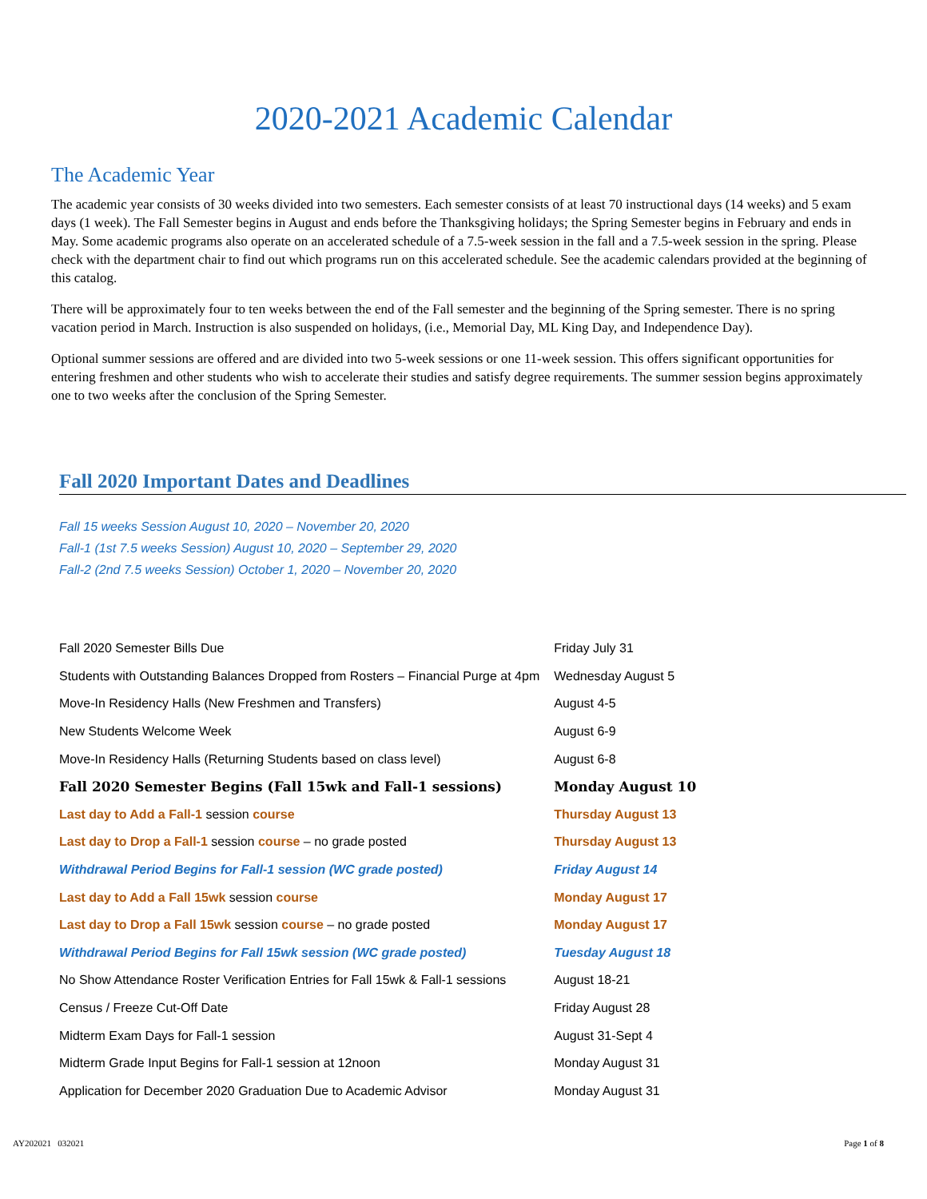2020-2021 Academic Calendar
The Academic Year
The academic year consists of 30 weeks divided into two semesters. Each semester consists of at least 70 instructional days (14 weeks) and 5 exam days (1 week). The Fall Semester begins in August and ends before the Thanksgiving holidays; the Spring Semester begins in February and ends in May. Some academic programs also operate on an accelerated schedule of a 7.5-week session in the fall and a 7.5-week session in the spring. Please check with the department chair to find out which programs run on this accelerated schedule. See the academic calendars provided at the beginning of this catalog.
There will be approximately four to ten weeks between the end of the Fall semester and the beginning of the Spring semester. There is no spring vacation period in March. Instruction is also suspended on holidays, (i.e., Memorial Day, ML King Day, and Independence Day).
Optional summer sessions are offered and are divided into two 5-week sessions or one 11-week session. This offers significant opportunities for entering freshmen and other students who wish to accelerate their studies and satisfy degree requirements. The summer session begins approximately one to two weeks after the conclusion of the Spring Semester.
Fall 2020 Important Dates and Deadlines
Fall 15 weeks Session August 10, 2020 – November 20, 2020
Fall-1 (1st 7.5 weeks Session) August 10, 2020 – September 29, 2020
Fall-2 (2nd 7.5 weeks Session) October 1, 2020 – November 20, 2020
| Fall 2020 Semester Bills Due | Friday July 31 |
| Students with Outstanding Balances Dropped from Rosters – Financial Purge at 4pm | Wednesday August 5 |
| Move-In Residency Halls (New Freshmen and Transfers) | August 4-5 |
| New Students Welcome Week | August 6-9 |
| Move-In Residency Halls (Returning Students based on class level) | August 6-8 |
| Fall 2020 Semester Begins (Fall 15wk and Fall-1 sessions) | Monday August 10 |
| Last day to Add a Fall-1 session course | Thursday August 13 |
| Last day to Drop a Fall-1 session course – no grade posted | Thursday August 13 |
| Withdrawal Period Begins for Fall-1 session (WC grade posted) | Friday August 14 |
| Last day to Add a Fall 15wk session course | Monday August 17 |
| Last day to Drop a Fall 15wk session course – no grade posted | Monday August 17 |
| Withdrawal Period Begins for Fall 15wk session (WC grade posted) | Tuesday August 18 |
| No Show Attendance Roster Verification Entries for Fall 15wk & Fall-1 sessions | August 18-21 |
| Census / Freeze Cut-Off Date | Friday August 28 |
| Midterm Exam Days for Fall-1 session | August 31-Sept 4 |
| Midterm Grade Input Begins for Fall-1 session at 12noon | Monday August 31 |
| Application for December 2020 Graduation Due to Academic Advisor | Monday August 31 |
AY202021 032021 Page 1 of 8